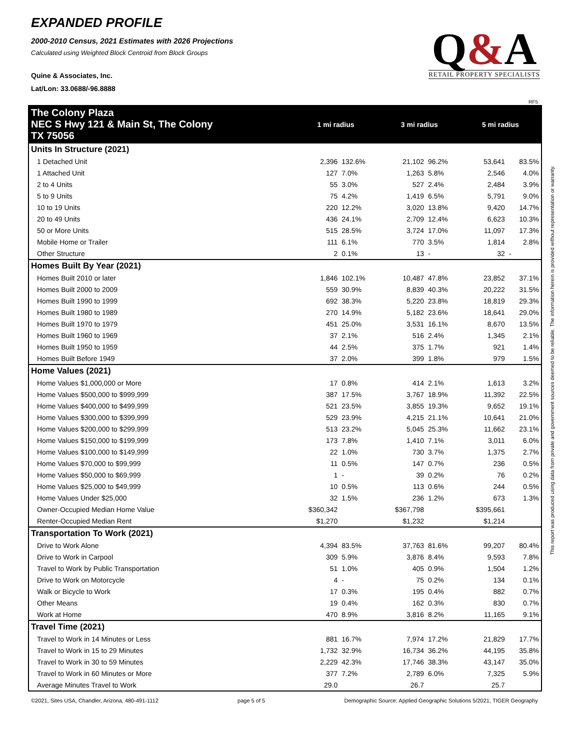EXPANDED PROFILE
2000-2010 Census, 2021 Estimates with 2026 Projections
Calculated using Weighted Block Centroid from Block Groups
Quine & Associates, Inc.
Lat/Lon: 33.0688/-96.8888
Q&A
RETAIL PROPERTY SPECIALISTS
RF5
| The Colony Plaza NEC S Hwy 121 & Main St, The Colony TX 75056 | 1 mi radius | | 3 mi radius | | 5 mi radius | |
| Units In Structure (2021) | | | | | | |
| 1 Detached Unit | 2,396 | 132.6% | 21,102 | 96.2% | 53,641 | 83.5% |
| 1 Attached Unit | 127 | 7.0% | 1,263 | 5.8% | 2,546 | 4.0% |
| 2 to 4 Units | 55 | 3.0% | 527 | 2.4% | 2,484 | 3.9% |
| 5 to 9 Units | 75 | 4.2% | 1,419 | 6.5% | 5,791 | 9.0% |
| 10 to 19 Units | 220 | 12.2% | 3,020 | 13.8% | 9,420 | 14.7% |
| 20 to 49 Units | 436 | 24.1% | 2,709 | 12.4% | 6,623 | 10.3% |
| 50 or More Units | 515 | 28.5% | 3,724 | 17.0% | 11,097 | 17.3% |
| Mobile Home or Trailer | 111 | 6.1% | 770 | 3.5% | 1,814 | 2.8% |
| Other Structure | 2 | 0.1% | 13 | - | 32 | - |
| Homes Built By Year (2021) | | | | | | |
| Homes Built 2010 or later | 1,846 | 102.1% | 10,487 | 47.8% | 23,852 | 37.1% |
| Homes Built 2000 to 2009 | 559 | 30.9% | 8,839 | 40.3% | 20,222 | 31.5% |
| Homes Built 1990 to 1999 | 692 | 38.3% | 5,220 | 23.8% | 18,819 | 29.3% |
| Homes Built 1980 to 1989 | 270 | 14.9% | 5,182 | 23.6% | 18,641 | 29.0% |
| Homes Built 1970 to 1979 | 451 | 25.0% | 3,531 | 16.1% | 8,670 | 13.5% |
| Homes Built 1960 to 1969 | 37 | 2.1% | 516 | 2.4% | 1,345 | 2.1% |
| Homes Built 1950 to 1959 | 44 | 2.5% | 375 | 1.7% | 921 | 1.4% |
| Homes Built Before 1949 | 37 | 2.0% | 399 | 1.8% | 979 | 1.5% |
| Home Values (2021) | | | | | | |
| Home Values $1,000,000 or More | 17 | 0.8% | 414 | 2.1% | 1,613 | 3.2% |
| Home Values $500,000 to $999,999 | 387 | 17.5% | 3,767 | 18.9% | 11,392 | 22.5% |
| Home Values $400,000 to $499,999 | 521 | 23.5% | 3,855 | 19.3% | 9,652 | 19.1% |
| Home Values $300,000 to $399,999 | 529 | 23.9% | 4,215 | 21.1% | 10,641 | 21.0% |
| Home Values $200,000 to $299,999 | 513 | 23.2% | 5,045 | 25.3% | 11,662 | 23.1% |
| Home Values $150,000 to $199,999 | 173 | 7.8% | 1,410 | 7.1% | 3,011 | 6.0% |
| Home Values $100,000 to $149,999 | 22 | 1.0% | 730 | 3.7% | 1,375 | 2.7% |
| Home Values $70,000 to $99,999 | 11 | 0.5% | 147 | 0.7% | 236 | 0.5% |
| Home Values $50,000 to $69,999 | 1 | - | 39 | 0.2% | 76 | 0.2% |
| Home Values $25,000 to $49,999 | 10 | 0.5% | 113 | 0.6% | 244 | 0.5% |
| Home Values Under $25,000 | 32 | 1.5% | 236 | 1.2% | 673 | 1.3% |
| Owner-Occupied Median Home Value | $360,342 | | $367,798 | | $395,661 | |
| Renter-Occupied Median Rent | $1,270 | | $1,232 | | $1,214 | |
| Transportation To Work (2021) | | | | | | |
| Drive to Work Alone | 4,394 | 83.5% | 37,763 | 81.6% | 99,207 | 80.4% |
| Drive to Work in Carpool | 309 | 5.9% | 3,876 | 8.4% | 9,593 | 7.8% |
| Travel to Work by Public Transportation | 51 | 1.0% | 405 | 0.9% | 1,504 | 1.2% |
| Drive to Work on Motorcycle | 4 | - | 75 | 0.2% | 134 | 0.1% |
| Walk or Bicycle to Work | 17 | 0.3% | 195 | 0.4% | 882 | 0.7% |
| Other Means | 19 | 0.4% | 162 | 0.3% | 830 | 0.7% |
| Work at Home | 470 | 8.9% | 3,816 | 8.2% | 11,165 | 9.1% |
| Travel Time (2021) | | | | | | |
| Travel to Work in 14 Minutes or Less | 881 | 16.7% | 7,974 | 17.2% | 21,829 | 17.7% |
| Travel to Work in 15 to 29 Minutes | 1,732 | 32.9% | 16,734 | 36.2% | 44,195 | 35.8% |
| Travel to Work in 30 to 59 Minutes | 2,229 | 42.3% | 17,746 | 38.3% | 43,147 | 35.0% |
| Travel to Work in 60 Minutes or More | 377 | 7.2% | 2,789 | 6.0% | 7,325 | 5.9% |
| Average Minutes Travel to Work | 29.0 | | 26.7 | | 25.7 | |
This report was produced using data from private and government sources deemed to be reliable. The information herein is provided without representation or warranty.
©2021, Sites USA, Chandler, Arizona, 480-491-1112 page 5 of 5 Demographic Source: Applied Geographic Solutions 5/2021, TIGER Geography